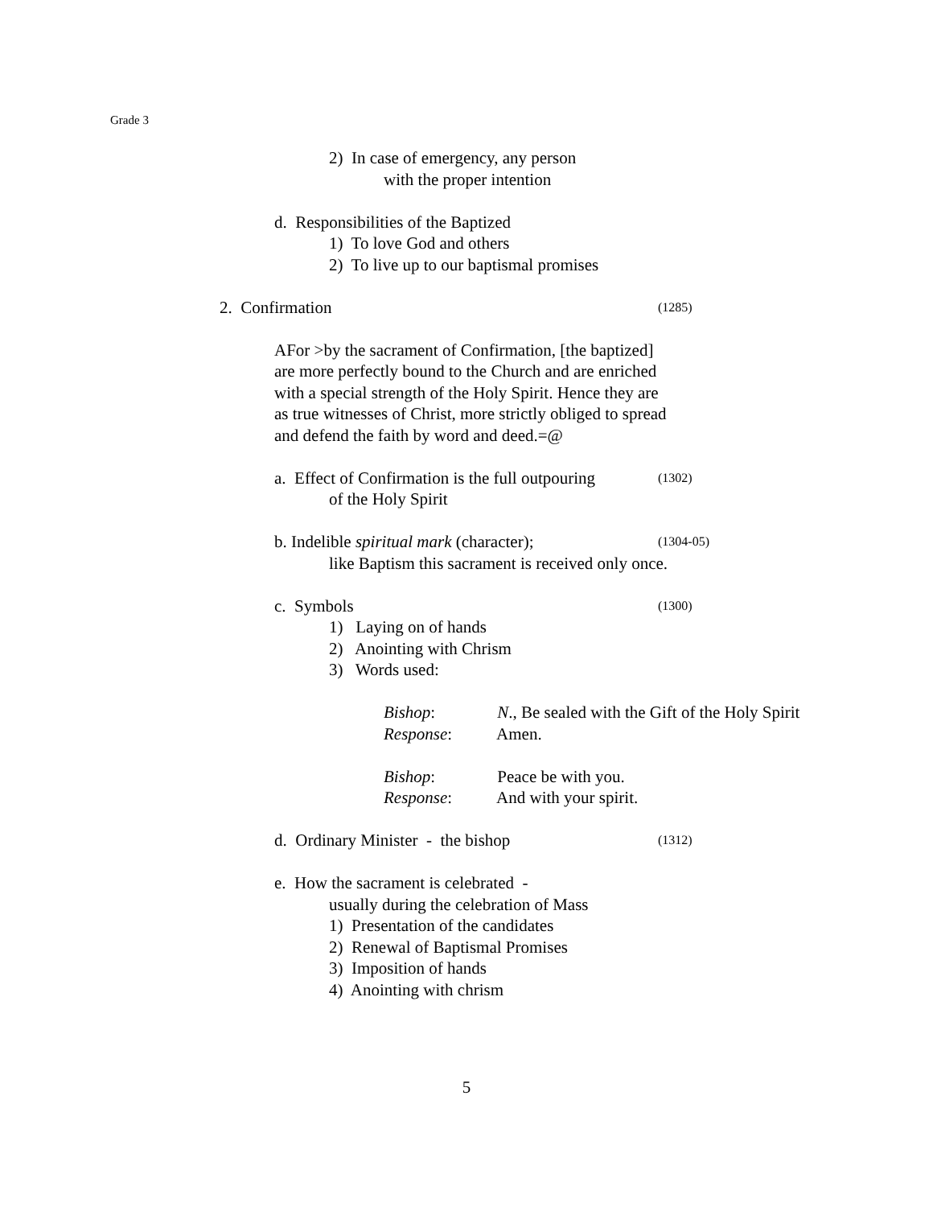Grade 3
2) In case of emergency, any person
with the proper intention
d. Responsibilities of the Baptized
1) To love God and others
2) To live up to our baptismal promises
2. Confirmation (1285)
AFor >by the sacrament of Confirmation, [the baptized]
are more perfectly bound to the Church and are enriched
with a special strength of the Holy Spirit. Hence they are
as true witnesses of Christ, more strictly obliged to spread
and defend the faith by word and deed.=@
a. Effect of Confirmation is the full outpouring (1302)
of the Holy Spirit
b. Indelible spiritual mark (character); (1304-05)
like Baptism this sacrament is received only once.
c. Symbols (1300)
1) Laying on of hands
2) Anointing with Chrism
3) Words used:
Bishop: N., Be sealed with the Gift of the Holy Spirit
Response: Amen.
Bishop: Peace be with you.
Response: And with your spirit.
d. Ordinary Minister - the bishop (1312)
e. How the sacrament is celebrated -
usually during the celebration of Mass
1) Presentation of the candidates
2) Renewal of Baptismal Promises
3) Imposition of hands
4) Anointing with chrism
5